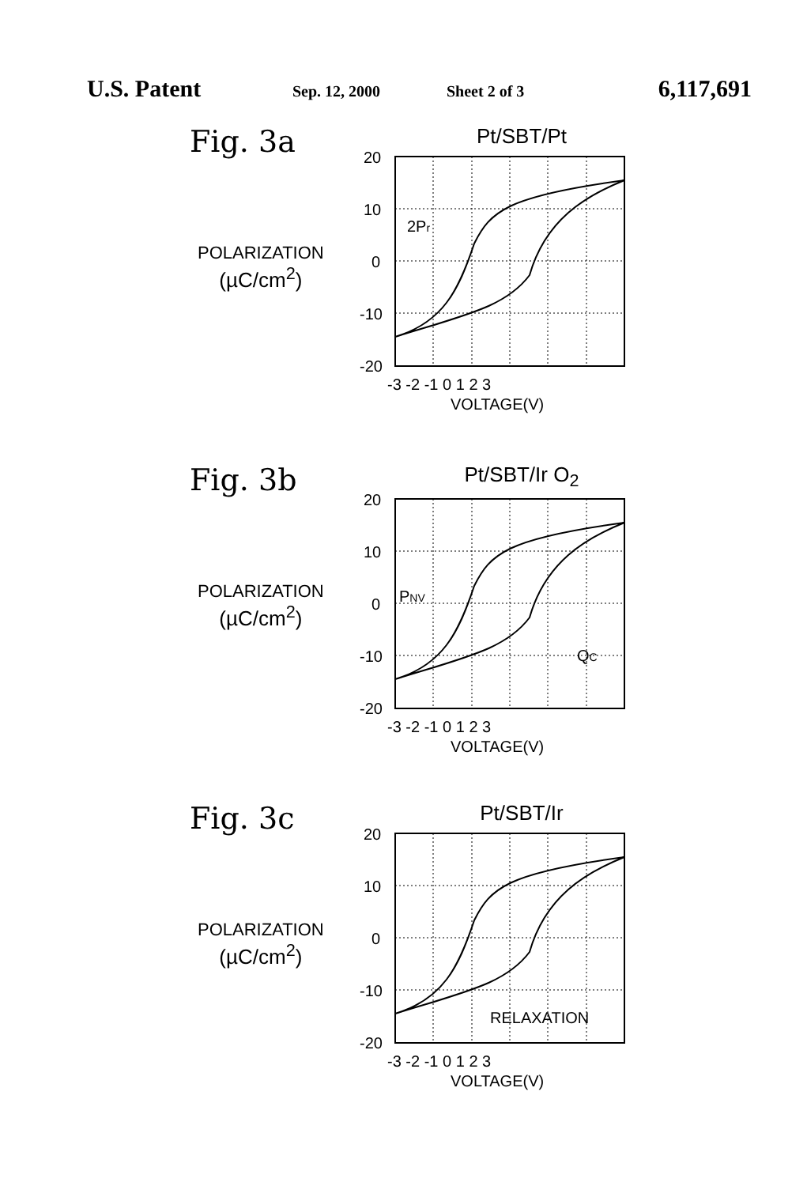U.S. Patent
Sep. 12, 2000 Sheet 2 of 3
6,117,691
Fig. 3a
POLARIZATION
(µC/cm<sup>2</sup>)
Pt/SBT/Pt
20
10
0
-10
-20
-3 -2 -1 0 1 2 3
2Pr
VOLTAGE(V)
Fig. 3b
POLARIZATION
(µC/cm<sup>2</sup>)
Pt/SBT/Ir O<sub>2</sub>
20
10
0
-10
-20
-3 -2 -1 0 1 2 3
PNV
QC
VOLTAGE(V)
Fig. 3c
POLARIZATION
(µC/cm<sup>2</sup>)
Pt/SBT/Ir
20
10
0
-10
-20
-3 -2 -1 0 1 2 3
RELAXATION
VOLTAGE(V)